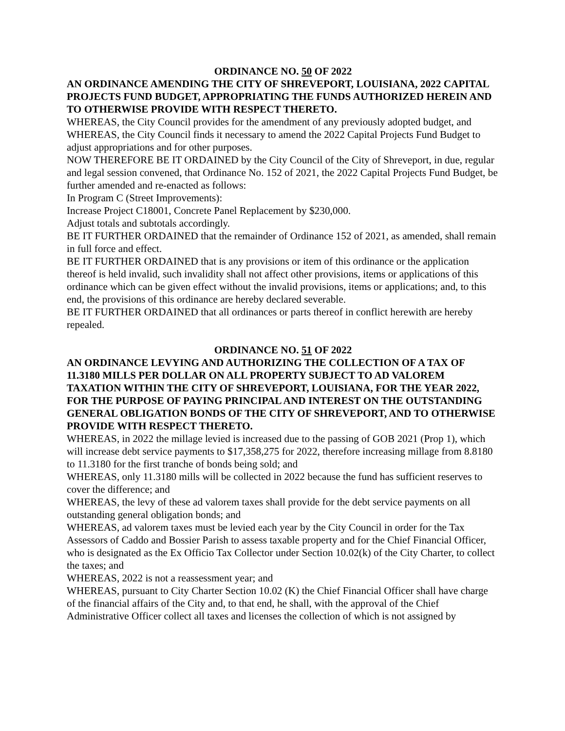ORDINANCE NO. 50 OF 2022
AN ORDINANCE AMENDING THE CITY OF SHREVEPORT, LOUISIANA, 2022 CAPITAL PROJECTS FUND BUDGET, APPROPRIATING THE FUNDS AUTHORIZED HEREIN AND TO OTHERWISE PROVIDE WITH RESPECT THERETO.
WHEREAS, the City Council provides for the amendment of any previously adopted budget, and
WHEREAS, the City Council finds it necessary to amend the 2022 Capital Projects Fund Budget to adjust appropriations and for other purposes.
NOW THEREFORE BE IT ORDAINED by the City Council of the City of Shreveport, in due, regular and legal session convened, that Ordinance No. 152 of 2021, the 2022 Capital Projects Fund Budget, be further amended and re-enacted as follows:
In Program C (Street Improvements):
Increase Project C18001, Concrete Panel Replacement by $230,000.
Adjust totals and subtotals accordingly.
BE IT FURTHER ORDAINED that the remainder of Ordinance 152 of 2021, as amended, shall remain in full force and effect.
BE IT FURTHER ORDAINED that is any provisions or item of this ordinance or the application thereof is held invalid, such invalidity shall not affect other provisions, items or applications of this ordinance which can be given effect without the invalid provisions, items or applications; and, to this end, the provisions of this ordinance are hereby declared severable.
BE IT FURTHER ORDAINED that all ordinances or parts thereof in conflict herewith are hereby repealed.
ORDINANCE NO. 51 OF 2022
AN ORDINANCE LEVYING AND AUTHORIZING THE COLLECTION OF A TAX OF 11.3180 MILLS PER DOLLAR ON ALL PROPERTY SUBJECT TO AD VALOREM TAXATION WITHIN THE CITY OF SHREVEPORT, LOUISIANA, FOR THE YEAR 2022, FOR THE PURPOSE OF PAYING PRINCIPAL AND INTEREST ON THE OUTSTANDING GENERAL OBLIGATION BONDS OF THE CITY OF SHREVEPORT, AND TO OTHERWISE PROVIDE WITH RESPECT THERETO.
WHEREAS, in 2022 the millage levied is increased due to the passing of GOB 2021 (Prop 1), which will increase debt service payments to $17,358,275 for 2022, therefore increasing millage from 8.8180 to 11.3180 for the first tranche of bonds being sold; and
WHEREAS, only 11.3180 mills will be collected in 2022 because the fund has sufficient reserves to cover the difference; and
WHEREAS, the levy of these ad valorem taxes shall provide for the debt service payments on all outstanding general obligation bonds; and
WHEREAS, ad valorem taxes must be levied each year by the City Council in order for the Tax Assessors of Caddo and Bossier Parish to assess taxable property and for the Chief Financial Officer, who is designated as the Ex Officio Tax Collector under Section 10.02(k) of the City Charter, to collect the taxes; and
WHEREAS, 2022 is not a reassessment year; and
WHEREAS, pursuant to City Charter Section 10.02 (K) the Chief Financial Officer shall have charge of the financial affairs of the City and, to that end, he shall, with the approval of the Chief Administrative Officer collect all taxes and licenses the collection of which is not assigned by